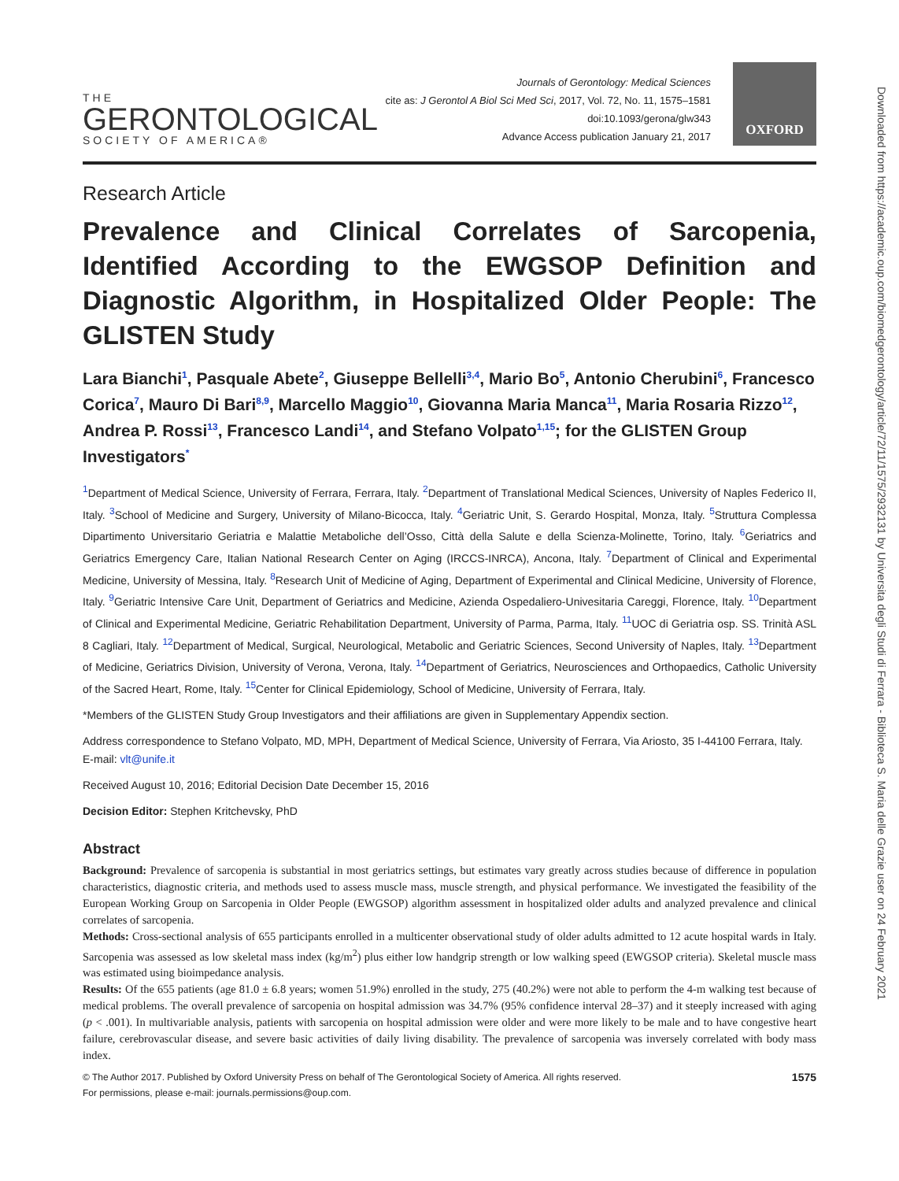THE
GERONTOLOGICAL
SOCIETY OF AMERICA®
Journals of Gerontology: Medical Sciences
cite as: J Gerontol A Biol Sci Med Sci, 2017, Vol. 72, No. 11, 1575–1581
doi:10.1093/gerona/glw343
Advance Access publication January 21, 2017
OXFORD
Research Article
Prevalence and Clinical Correlates of Sarcopenia, Identified According to the EWGSOP Definition and Diagnostic Algorithm, in Hospitalized Older People: The GLISTEN Study
Lara Bianchi<sup>1</sup>, Pasquale Abete<sup>2</sup>, Giuseppe Bellelli<sup>3,4</sup>, Mario Bo<sup>5</sup>, Antonio Cherubini<sup>6</sup>, Francesco Corica<sup>7</sup>, Mauro Di Bari<sup>8,9</sup>, Marcello Maggio<sup>10</sup>, Giovanna Maria Manca<sup>11</sup>, Maria Rosaria Rizzo<sup>12</sup>, Andrea P. Rossi<sup>13</sup>, Francesco Landi<sup>14</sup>, and Stefano Volpato<sup>1,15</sup>; for the GLISTEN Group Investigators<sup>*</sup>
<sup>1</sup> Department of Medical Science, University of Ferrara, Ferrara, Italy. <sup>2</sup>Department of Translational Medical Sciences, University of Naples Federico II, Italy. <sup>3</sup>School of Medicine and Surgery, University of Milano-Bicocca, Italy. <sup>4</sup>Geriatric Unit, S. Gerardo Hospital, Monza, Italy. <sup>5</sup>Struttura Complessa Dipartimento Universitario Geriatria e Malattie Metaboliche dell’Osso, Città della Salute e della Scienza-Molinette, Torino, Italy. <sup>6</sup>Geriatrics and Geriatrics Emergency Care, Italian National Research Center on Aging (IRCCS-INRCA), Ancona, Italy. <sup>7</sup>Department of Clinical and Experimental Medicine, University of Messina, Italy. <sup>8</sup>Research Unit of Medicine of Aging, Department of Experimental and Clinical Medicine, University of Florence, Italy. <sup>9</sup>Geriatric Intensive Care Unit, Department of Geriatrics and Medicine, Azienda Ospedaliero-Univesitaria Careggi, Florence, Italy. <sup>10</sup>Department of Clinical and Experimental Medicine, Geriatric Rehabilitation Department, University of Parma, Parma, Italy. <sup>11</sup>UOC di Geriatria osp. SS. Trinità ASL 8 Cagliari, Italy. <sup>12</sup>Department of Medical, Surgical, Neurological, Metabolic and Geriatric Sciences, Second University of Naples, Italy. <sup>13</sup>Department of Medicine, Geriatrics Division, University of Verona, Verona, Italy. <sup>14</sup>Department of Geriatrics, Neurosciences and Orthopaedics, Catholic University of the Sacred Heart, Rome, Italy. <sup>15</sup>Center for Clinical Epidemiology, School of Medicine, University of Ferrara, Italy.
*Members of the GLISTEN Study Group Investigators and their affiliations are given in Supplementary Appendix section.
Address correspondence to Stefano Volpato, MD, MPH, Department of Medical Science, University of Ferrara, Via Ariosto, 35 I-44100 Ferrara, Italy. E-mail: vlt@unife.it
Received August 10, 2016; Editorial Decision Date December 15, 2016
Decision Editor: Stephen Kritchevsky, PhD
Abstract
Background: Prevalence of sarcopenia is substantial in most geriatrics settings, but estimates vary greatly across studies because of difference in population characteristics, diagnostic criteria, and methods used to assess muscle mass, muscle strength, and physical performance. We investigated the feasibility of the European Working Group on Sarcopenia in Older People (EWGSOP) algorithm assessment in hospitalized older adults and analyzed prevalence and clinical correlates of sarcopenia.
Methods: Cross-sectional analysis of 655 participants enrolled in a multicenter observational study of older adults admitted to 12 acute hospital wards in Italy. Sarcopenia was assessed as low skeletal mass index (kg/m<sup>2</sup>) plus either low handgrip strength or low walking speed (EWGSOP criteria). Skeletal muscle mass was estimated using bioimpedance analysis.
Results: Of the 655 patients (age 81.0 ± 6.8 years; women 51.9%) enrolled in the study, 275 (40.2%) were not able to perform the 4-m walking test because of medical problems. The overall prevalence of sarcopenia on hospital admission was 34.7% (95% confidence interval 28–37) and it steeply increased with aging (p < .001). In multivariable analysis, patients with sarcopenia on hospital admission were older and were more likely to be male and to have congestive heart failure, cerebrovascular disease, and severe basic activities of daily living disability. The prevalence of sarcopenia was inversely correlated with body mass index.
© The Author 2017. Published by Oxford University Press on behalf of The Gerontological Society of America. All rights reserved.
For permissions, please e-mail: journals.permissions@oup.com.
1575
Downloaded from https://academic.oup.com/biomedgerontology/article/72/11/1575/2932131 by Universita degli Studi di Ferrara - Biblioteca S. Maria delle Grazie user on 24 February 2021